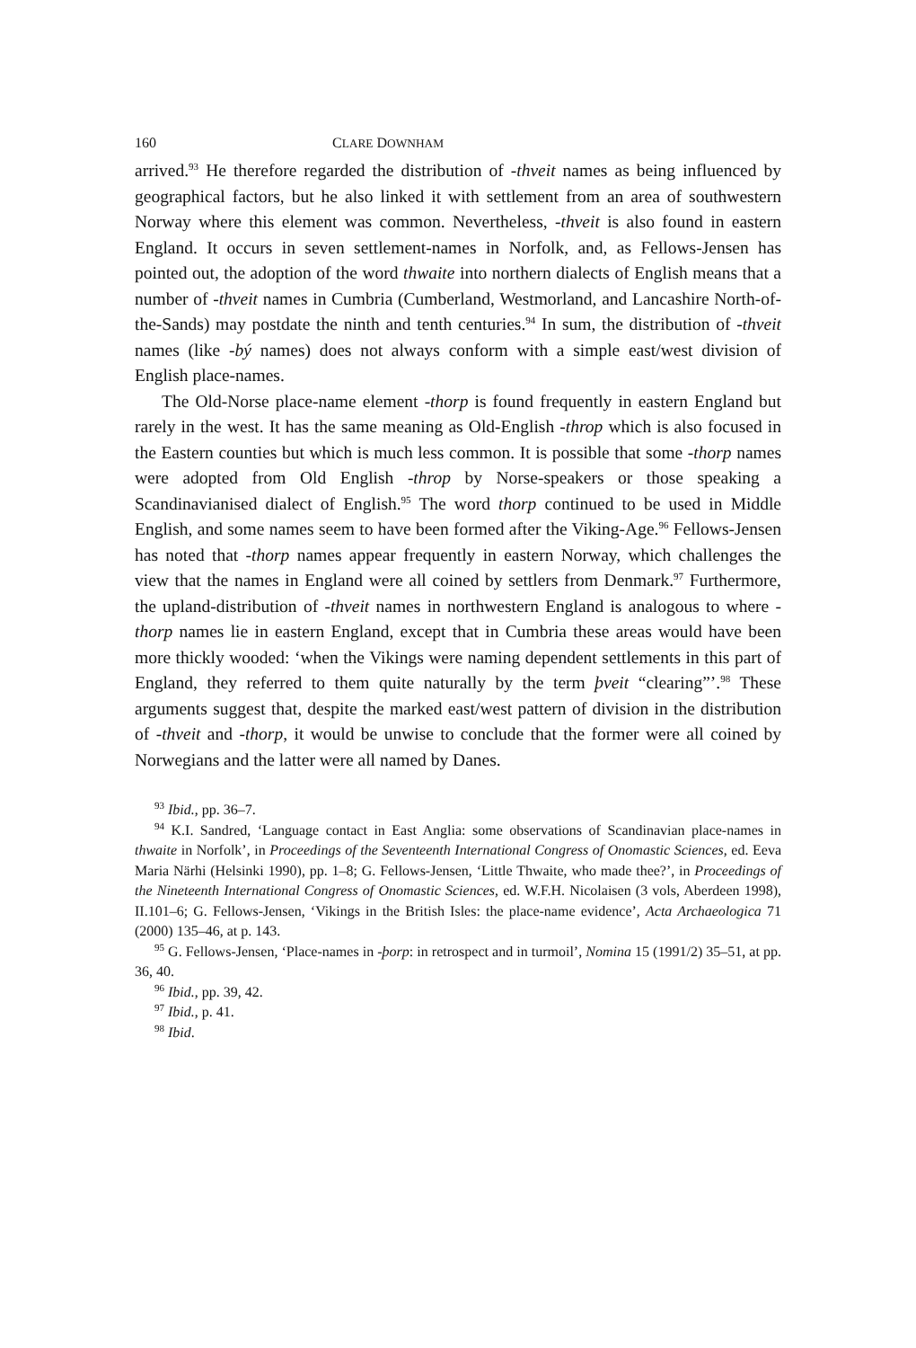160 CLARE DOWNHAM
arrived.<sup>93</sup> He therefore regarded the distribution of -thveit names as being influenced by geographical factors, but he also linked it with settlement from an area of southwestern Norway where this element was common. Nevertheless, -thveit is also found in eastern England. It occurs in seven settlement-names in Norfolk, and, as Fellows-Jensen has pointed out, the adoption of the word thwaite into northern dialects of English means that a number of -thveit names in Cumbria (Cumberland, Westmorland, and Lancashire North-of-the-Sands) may postdate the ninth and tenth centuries.<sup>94</sup> In sum, the distribution of -thveit names (like -bý names) does not always conform with a simple east/west division of English place-names.
The Old-Norse place-name element -thorp is found frequently in eastern England but rarely in the west. It has the same meaning as Old-English -throp which is also focused in the Eastern counties but which is much less common. It is possible that some -thorp names were adopted from Old English -throp by Norse-speakers or those speaking a Scandinavianised dialect of English.<sup>95</sup> The word thorp continued to be used in Middle English, and some names seem to have been formed after the Viking-Age.<sup>96</sup> Fellows-Jensen has noted that -thorp names appear frequently in eastern Norway, which challenges the view that the names in England were all coined by settlers from Denmark.<sup>97</sup> Furthermore, the upland-distribution of -thveit names in northwestern England is analogous to where -thorp names lie in eastern England, except that in Cumbria these areas would have been more thickly wooded: ‘when the Vikings were naming dependent settlements in this part of England, they referred to them quite naturally by the term þveit “clearing”’.<sup>98</sup> These arguments suggest that, despite the marked east/west pattern of division in the distribution of -thveit and -thorp, it would be unwise to conclude that the former were all coined by Norwegians and the latter were all named by Danes.
<sup>93</sup> Ibid., pp. 36–7.
<sup>94</sup> K.I. Sandred, ‘Language contact in East Anglia: some observations of Scandinavian place-names in thwaite in Norfolk’, in Proceedings of the Seventeenth International Congress of Onomastic Sciences, ed. Eeva Maria Närhi (Helsinki 1990), pp. 1–8; G. Fellows-Jensen, ‘Little Thwaite, who made thee?’, in Proceedings of the Nineteenth International Congress of Onomastic Sciences, ed. W.F.H. Nicolaisen (3 vols, Aberdeen 1998), II.101–6; G. Fellows-Jensen, ‘Vikings in the British Isles: the place-name evidence’, Acta Archaeologica 71 (2000) 135–46, at p. 143.
<sup>95</sup> G. Fellows-Jensen, ‘Place-names in -þorp: in retrospect and in turmoil’, Nomina 15 (1991/2) 35–51, at pp. 36, 40.
<sup>96</sup> Ibid., pp. 39, 42.
<sup>97</sup> Ibid., p. 41.
<sup>98</sup> Ibid.